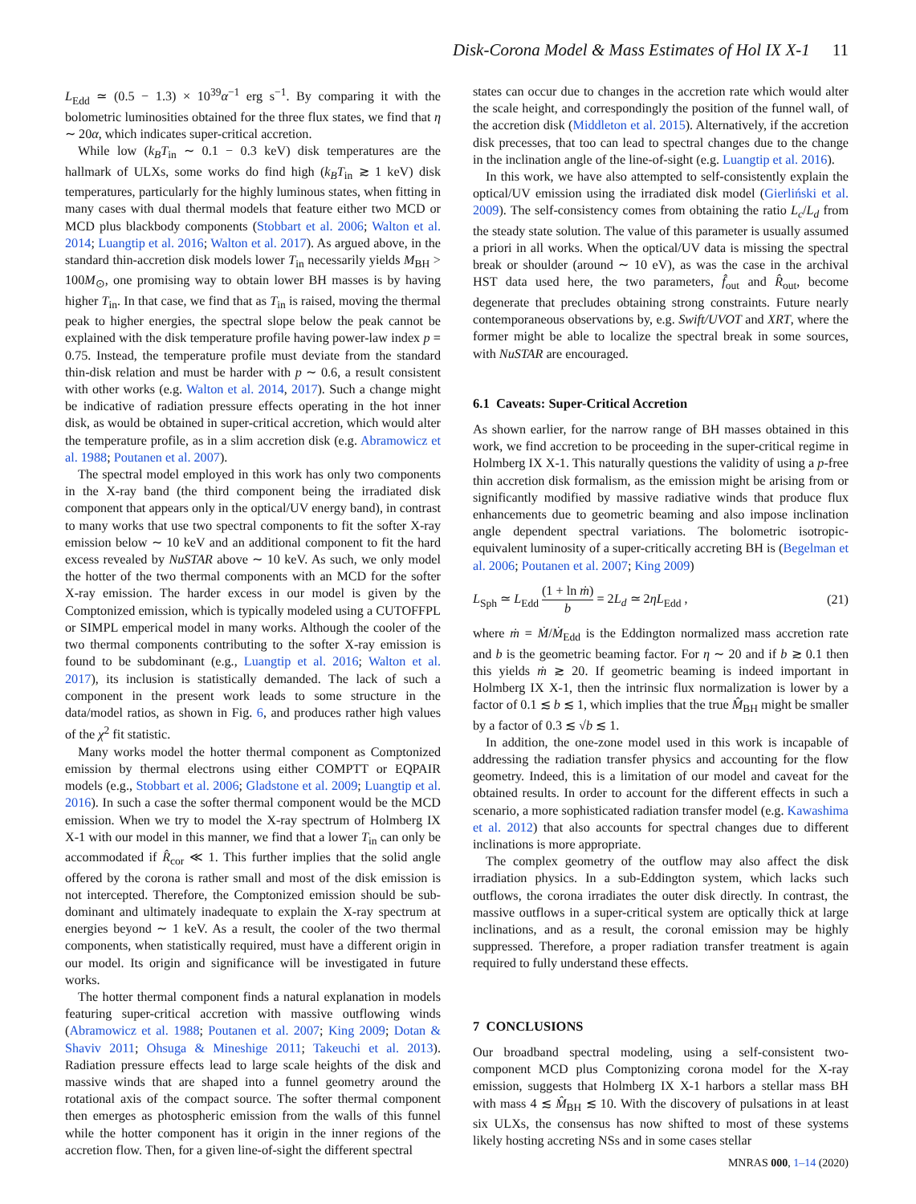Disk-Corona Model & Mass Estimates of Hol IX X-1 11
L<sub>Edd</sub> ≃ (0.5 − 1.3) × 10<sup>39</sup>α<sup>−1</sup> erg s<sup>−1</sup>. By comparing it with the bolometric luminosities obtained for the three flux states, we find that η ∼ 20α, which indicates super-critical accretion.
While low (k<sub>B</sub>T<sub>in</sub> ∼ 0.1 − 0.3 keV) disk temperatures are the hallmark of ULXs, some works do find high (k<sub>B</sub>T<sub>in</sub> ≳ 1 keV) disk temperatures, particularly for the highly luminous states, when fitting in many cases with dual thermal models that feature either two MCD or MCD plus blackbody components (Stobbart et al. 2006; Walton et al. 2014; Luangtip et al. 2016; Walton et al. 2017). As argued above, in the standard thin-accretion disk models lower T<sub>in</sub> necessarily yields M<sub>BH</sub> > 100M<sub>⊙</sub>, one promising way to obtain lower BH masses is by having higher T<sub>in</sub>. In that case, we find that as T<sub>in</sub> is raised, moving the thermal peak to higher energies, the spectral slope below the peak cannot be explained with the disk temperature profile having power-law index p = 0.75. Instead, the temperature profile must deviate from the standard thin-disk relation and must be harder with p ∼ 0.6, a result consistent with other works (e.g. Walton et al. 2014, 2017). Such a change might be indicative of radiation pressure effects operating in the hot inner disk, as would be obtained in super-critical accretion, which would alter the temperature profile, as in a slim accretion disk (e.g. Abramowicz et al. 1988; Poutanen et al. 2007).
The spectral model employed in this work has only two components in the X-ray band (the third component being the irradiated disk component that appears only in the optical/UV energy band), in contrast to many works that use two spectral components to fit the softer X-ray emission below ∼ 10 keV and an additional component to fit the hard excess revealed by NuSTAR above ∼ 10 keV. As such, we only model the hotter of the two thermal components with an MCD for the softer X-ray emission. The harder excess in our model is given by the Comptonized emission, which is typically modeled using a CUTOFFPL or SIMPL emperical model in many works. Although the cooler of the two thermal components contributing to the softer X-ray emission is found to be subdominant (e.g., Luangtip et al. 2016; Walton et al. 2017), its inclusion is statistically demanded. The lack of such a component in the present work leads to some structure in the data/model ratios, as shown in Fig. 6, and produces rather high values of the χ<sup>2</sup> fit statistic.
Many works model the hotter thermal component as Comptonized emission by thermal electrons using either COMPTT or EQPAIR models (e.g., Stobbart et al. 2006; Gladstone et al. 2009; Luangtip et al. 2016). In such a case the softer thermal component would be the MCD emission. When we try to model the X-ray spectrum of Holmberg IX X-1 with our model in this manner, we find that a lower T<sub>in</sub> can only be accommodated if R̂<sub>cor</sub> ≪ 1. This further implies that the solid angle offered by the corona is rather small and most of the disk emission is not intercepted. Therefore, the Comptonized emission should be sub-dominant and ultimately inadequate to explain the X-ray spectrum at energies beyond ∼ 1 keV. As a result, the cooler of the two thermal components, when statistically required, must have a different origin in our model. Its origin and significance will be investigated in future works.
The hotter thermal component finds a natural explanation in models featuring super-critical accretion with massive outflowing winds (Abramowicz et al. 1988; Poutanen et al. 2007; King 2009; Dotan & Shaviv 2011; Ohsuga & Mineshige 2011; Takeuchi et al. 2013). Radiation pressure effects lead to large scale heights of the disk and massive winds that are shaped into a funnel geometry around the rotational axis of the compact source. The softer thermal component then emerges as photospheric emission from the walls of this funnel while the hotter component has it origin in the inner regions of the accretion flow. Then, for a given line-of-sight the different spectral
states can occur due to changes in the accretion rate which would alter the scale height, and correspondingly the position of the funnel wall, of the accretion disk (Middleton et al. 2015). Alternatively, if the accretion disk precesses, that too can lead to spectral changes due to the change in the inclination angle of the line-of-sight (e.g. Luangtip et al. 2016).
In this work, we have also attempted to self-consistently explain the optical/UV emission using the irradiated disk model (Gierliński et al. 2009). The self-consistency comes from obtaining the ratio L<sub>c</sub>/L<sub>d</sub> from the steady state solution. The value of this parameter is usually assumed a priori in all works. When the optical/UV data is missing the spectral break or shoulder (around ∼ 10 eV), as was the case in the archival HST data used here, the two parameters, f̂<sub>out</sub> and R̂<sub>out</sub>, become degenerate that precludes obtaining strong constraints. Future nearly contemporaneous observations by, e.g. Swift/UVOT and XRT, where the former might be able to localize the spectral break in some sources, with NuSTAR are encouraged.
6.1 Caveats: Super-Critical Accretion
As shown earlier, for the narrow range of BH masses obtained in this work, we find accretion to be proceeding in the super-critical regime in Holmberg IX X-1. This naturally questions the validity of using a p-free thin accretion disk formalism, as the emission might be arising from or significantly modified by massive radiative winds that produce flux enhancements due to geometric beaming and also impose inclination angle dependent spectral variations. The bolometric isotropic-equivalent luminosity of a super-critically accreting BH is (Begelman et al. 2006; Poutanen et al. 2007; King 2009)
L<sub>Sph</sub> ≃ L<sub>Edd</sub> (1 + ln ṁ) b = 2L<sub>d</sub> ≃ 2ηL<sub>Edd</sub> , (21)
where ṁ = Ṁ/Ṁ<sub>Edd</sub> is the Eddington normalized mass accretion rate and b is the geometric beaming factor. For η ∼ 20 and if b ≳ 0.1 then this yields ṁ ≳ 20. If geometric beaming is indeed important in Holmberg IX X-1, then the intrinsic flux normalization is lower by a factor of 0.1 ≲ b ≲ 1, which implies that the true M̂<sub>BH</sub> might be smaller by a factor of 0.3 ≲ √b ≲ 1.
In addition, the one-zone model used in this work is incapable of addressing the radiation transfer physics and accounting for the flow geometry. Indeed, this is a limitation of our model and caveat for the obtained results. In order to account for the different effects in such a scenario, a more sophisticated radiation transfer model (e.g. Kawashima et al. 2012) that also accounts for spectral changes due to different inclinations is more appropriate.
The complex geometry of the outflow may also affect the disk irradiation physics. In a sub-Eddington system, which lacks such outflows, the corona irradiates the outer disk directly. In contrast, the massive outflows in a super-critical system are optically thick at large inclinations, and as a result, the coronal emission may be highly suppressed. Therefore, a proper radiation transfer treatment is again required to fully understand these effects.
7 CONCLUSIONS
Our broadband spectral modeling, using a self-consistent two-component MCD plus Comptonizing corona model for the X-ray emission, suggests that Holmberg IX X-1 harbors a stellar mass BH with mass 4 ≲ M̂<sub>BH</sub> ≲ 10. With the discovery of pulsations in at least six ULXs, the consensus has now shifted to most of these systems likely hosting accreting NSs and in some cases stellar
MNRAS 000, 1–14 (2020)